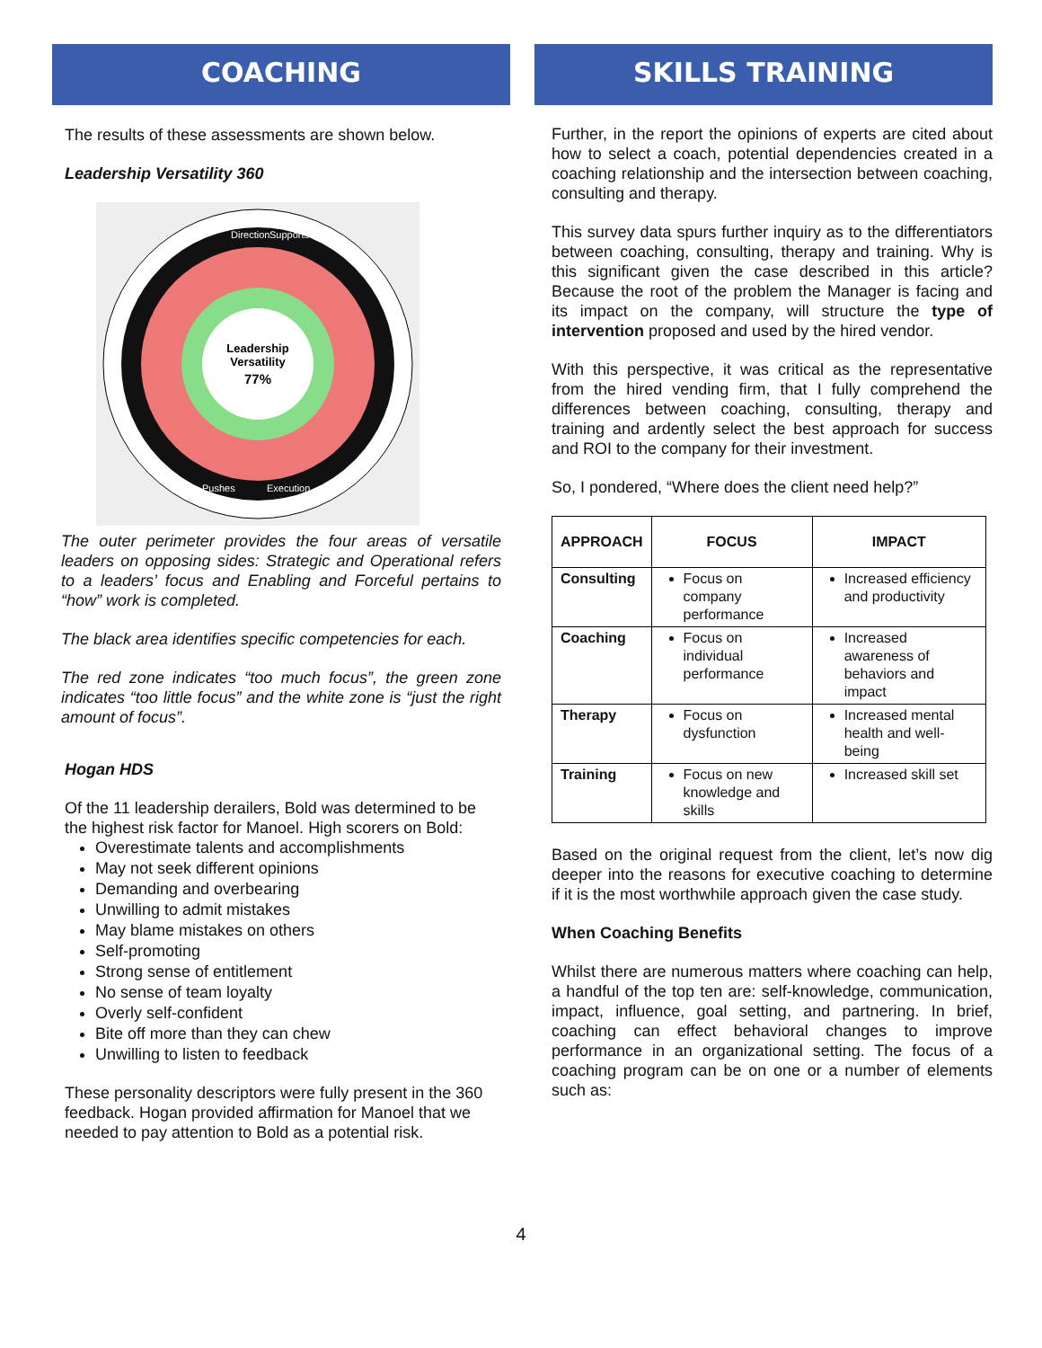COACHING
The results of these assessments are shown below.
Leadership Versatility 360
Leadership
Versatility
77%
Direction
Supports
Pushes
Execution
The outer perimeter provides the four areas of versatile leaders on opposing sides: Strategic and Operational refers to a leaders’ focus and Enabling and Forceful pertains to “how” work is completed.
The black area identifies specific competencies for each.
The red zone indicates “too much focus”, the green zone indicates “too little focus” and the white zone is “just the right amount of focus”.
Hogan HDS
Of the 11 leadership derailers, Bold was determined to be the highest risk factor for Manoel. High scorers on Bold:
Overestimate talents and accomplishments
May not seek different opinions
Demanding and overbearing
Unwilling to admit mistakes
May blame mistakes on others
Self-promoting
Strong sense of entitlement
No sense of team loyalty
Overly self-confident
Bite off more than they can chew
Unwilling to listen to feedback
These personality descriptors were fully present in the 360 feedback. Hogan provided affirmation for Manoel that we needed to pay attention to Bold as a potential risk.
SKILLS TRAINING
Further, in the report the opinions of experts are cited about how to select a coach, potential dependencies created in a coaching relationship and the intersection between coaching, consulting and therapy.
This survey data spurs further inquiry as to the differentiators between coaching, consulting, therapy and training. Why is this significant given the case described in this article? Because the root of the problem the Manager is facing and its impact on the company, will structure the type of intervention proposed and used by the hired vendor.
With this perspective, it was critical as the representative from the hired vending firm, that I fully comprehend the differences between coaching, consulting, therapy and training and ardently select the best approach for success and ROI to the company for their investment.
So, I pondered, “Where does the client need help?”
| APPROACH | FOCUS | IMPACT |
| --- | --- | --- |
| Consulting | Focus on company performance | Increased efficiency and productivity |
| Coaching | Focus on individual performance | Increased awareness of behaviors and impact |
| Therapy | Focus on dysfunction | Increased mental health and well-being |
| Training | Focus on new knowledge and skills | Increased skill set |
Based on the original request from the client, let’s now dig deeper into the reasons for executive coaching to determine if it is the most worthwhile approach given the case study.
When Coaching Benefits
Whilst there are numerous matters where coaching can help, a handful of the top ten are: self-knowledge, communication, impact, influence, goal setting, and partnering. In brief, coaching can effect behavioral changes to improve performance in an organizational setting. The focus of a coaching program can be on one or a number of elements such as:
4